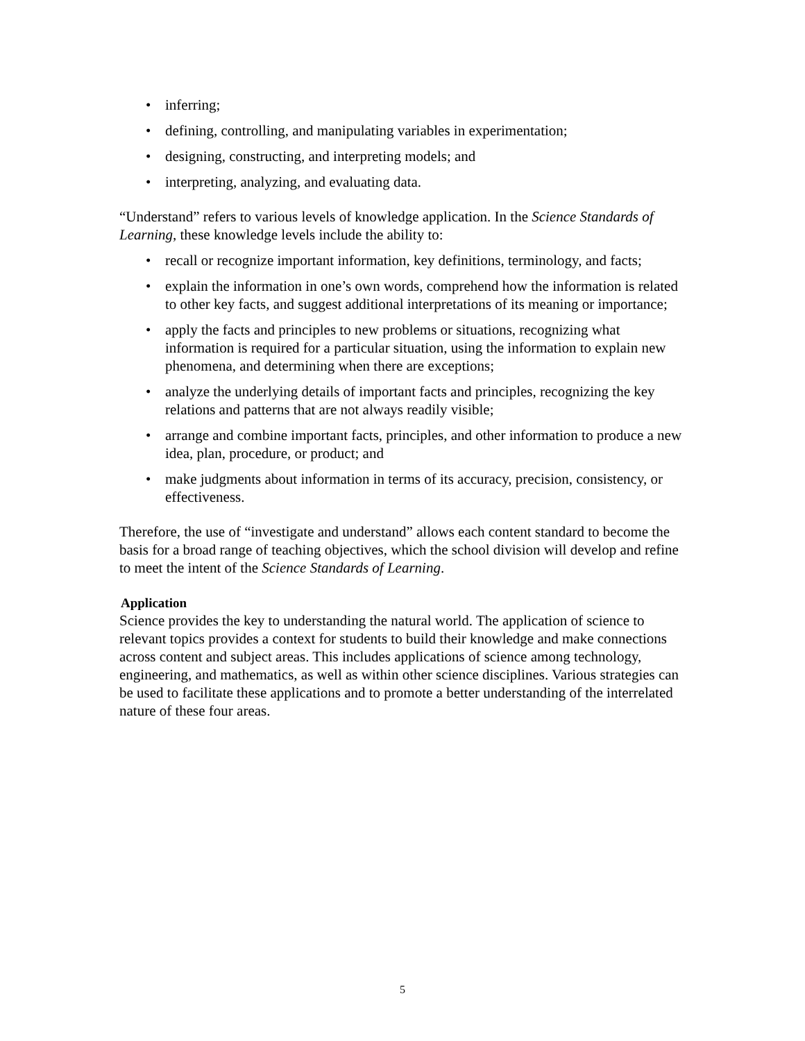• inferring;
• defining, controlling, and manipulating variables in experimentation;
• designing, constructing, and interpreting models; and
• interpreting, analyzing, and evaluating data.
“Understand” refers to various levels of knowledge application. In the Science Standards of Learning, these knowledge levels include the ability to:
• recall or recognize important information, key definitions, terminology, and facts;
• explain the information in one’s own words, comprehend how the information is related to other key facts, and suggest additional interpretations of its meaning or importance;
• apply the facts and principles to new problems or situations, recognizing what information is required for a particular situation, using the information to explain new phenomena, and determining when there are exceptions;
• analyze the underlying details of important facts and principles, recognizing the key relations and patterns that are not always readily visible;
• arrange and combine important facts, principles, and other information to produce a new idea, plan, procedure, or product; and
• make judgments about information in terms of its accuracy, precision, consistency, or effectiveness.
Therefore, the use of “investigate and understand” allows each content standard to become the basis for a broad range of teaching objectives, which the school division will develop and refine to meet the intent of the Science Standards of Learning.
Application
Science provides the key to understanding the natural world. The application of science to relevant topics provides a context for students to build their knowledge and make connections across content and subject areas. This includes applications of science among technology, engineering, and mathematics, as well as within other science disciplines. Various strategies can be used to facilitate these applications and to promote a better understanding of the interrelated nature of these four areas.
5